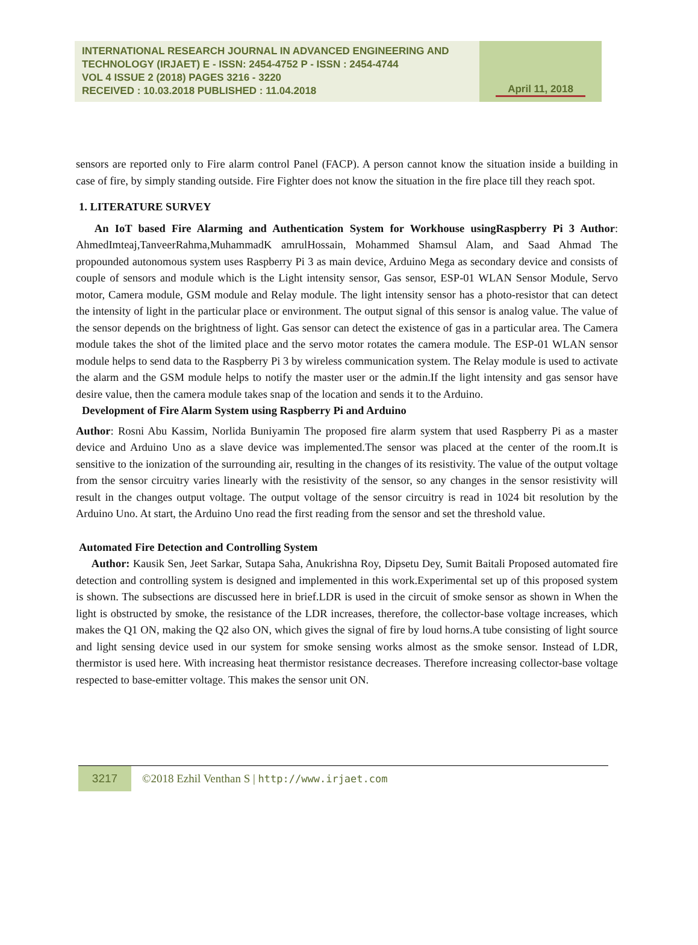INTERNATIONAL RESEARCH JOURNAL IN ADVANCED ENGINEERING AND TECHNOLOGY (IRJAET) E - ISSN: 2454-4752 P - ISSN : 2454-4744
VOL 4 ISSUE 2 (2018) PAGES 3216 - 3220
RECEIVED : 10.03.2018 PUBLISHED : 11.04.2018
April 11, 2018
sensors are reported only to Fire alarm control Panel (FACP). A person cannot know the situation inside a building in case of fire, by simply standing outside. Fire Fighter does not know the situation in the fire place till they reach spot.
1. LITERATURE SURVEY
An IoT based Fire Alarming and Authentication System for Workhouse usingRaspberry Pi 3 Author: AhmedImteaj,TanveerRahma,MuhammadK amrulHossain, Mohammed Shamsul Alam, and Saad Ahmad The propounded autonomous system uses Raspberry Pi 3 as main device, Arduino Mega as secondary device and consists of couple of sensors and module which is the Light intensity sensor, Gas sensor, ESP-01 WLAN Sensor Module, Servo motor, Camera module, GSM module and Relay module. The light intensity sensor has a photo-resistor that can detect the intensity of light in the particular place or environment. The output signal of this sensor is analog value. The value of the sensor depends on the brightness of light. Gas sensor can detect the existence of gas in a particular area. The Camera module takes the shot of the limited place and the servo motor rotates the camera module. The ESP-01 WLAN sensor module helps to send data to the Raspberry Pi 3 by wireless communication system. The Relay module is used to activate the alarm and the GSM module helps to notify the master user or the admin.If the light intensity and gas sensor have desire value, then the camera module takes snap of the location and sends it to the Arduino.
Development of Fire Alarm System using Raspberry Pi and Arduino
Author: Rosni Abu Kassim, Norlida Buniyamin The proposed fire alarm system that used Raspberry Pi as a master device and Arduino Uno as a slave device was implemented.The sensor was placed at the center of the room.It is sensitive to the ionization of the surrounding air, resulting in the changes of its resistivity. The value of the output voltage from the sensor circuitry varies linearly with the resistivity of the sensor, so any changes in the sensor resistivity will result in the changes output voltage. The output voltage of the sensor circuitry is read in 1024 bit resolution by the Arduino Uno. At start, the Arduino Uno read the first reading from the sensor and set the threshold value.
Automated Fire Detection and Controlling System
Author: Kausik Sen, Jeet Sarkar, Sutapa Saha, Anukrishna Roy, Dipsetu Dey, Sumit Baitali Proposed automated fire detection and controlling system is designed and implemented in this work.Experimental set up of this proposed system is shown. The subsections are discussed here in brief.LDR is used in the circuit of smoke sensor as shown in When the light is obstructed by smoke, the resistance of the LDR increases, therefore, the collector-base voltage increases, which makes the Q1 ON, making the Q2 also ON, which gives the signal of fire by loud horns.A tube consisting of light source and light sensing device used in our system for smoke sensing works almost as the smoke sensor. Instead of LDR, thermistor is used here. With increasing heat thermistor resistance decreases. Therefore increasing collector-base voltage respected to base-emitter voltage. This makes the sensor unit ON.
3217
©2018 Ezhil Venthan S | http://www.irjaet.com